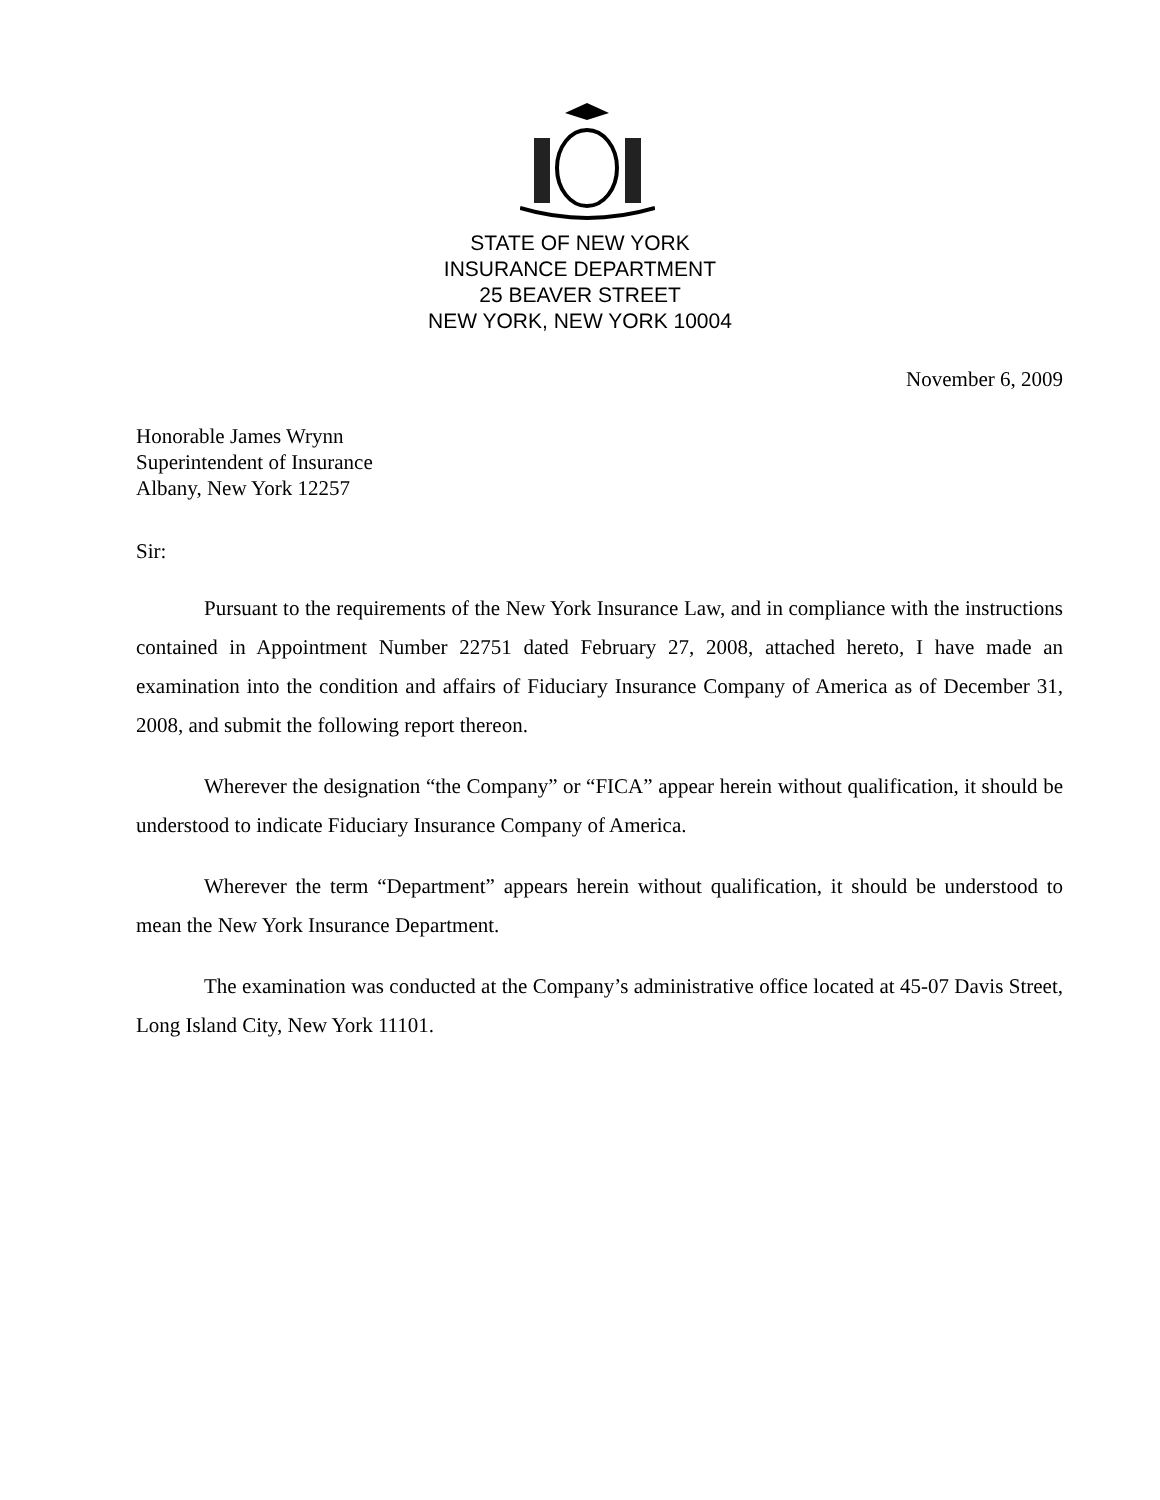STATE OF NEW YORK
INSURANCE DEPARTMENT
25 BEAVER STREET
NEW YORK, NEW YORK 10004
November 6, 2009
Honorable James Wrynn
Superintendent of Insurance
Albany, New York 12257
Sir:
Pursuant to the requirements of the New York Insurance Law, and in compliance with the instructions contained in Appointment Number 22751 dated February 27, 2008, attached hereto, I have made an examination into the condition and affairs of Fiduciary Insurance Company of America as of December 31, 2008, and submit the following report thereon.
Wherever the designation “the Company” or “FICA” appear herein without qualification, it should be understood to indicate Fiduciary Insurance Company of America.
Wherever the term “Department” appears herein without qualification, it should be understood to mean the New York Insurance Department.
The examination was conducted at the Company’s administrative office located at 45-07 Davis Street, Long Island City, New York 11101.